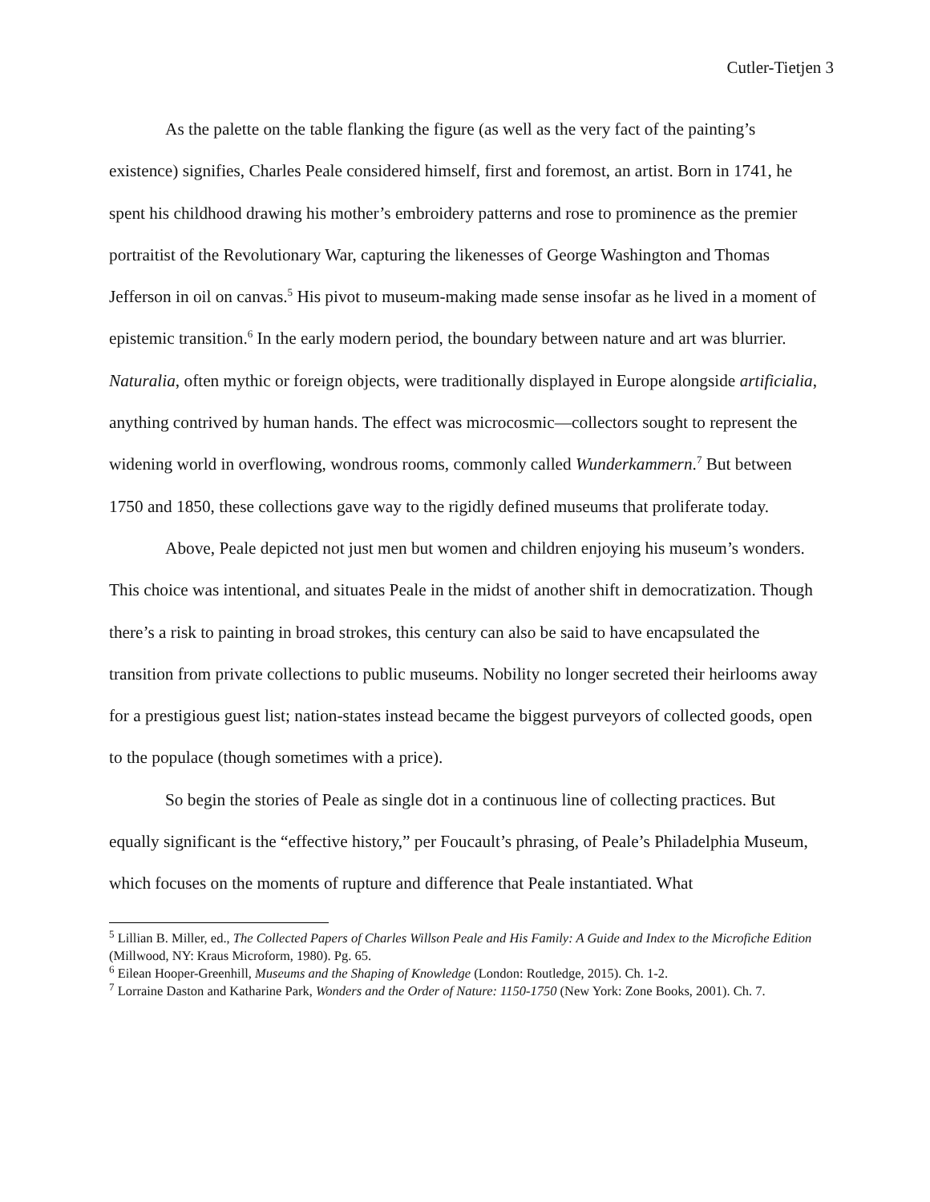Cutler-Tietjen 3
As the palette on the table flanking the figure (as well as the very fact of the painting’s existence) signifies, Charles Peale considered himself, first and foremost, an artist. Born in 1741, he spent his childhood drawing his mother’s embroidery patterns and rose to prominence as the premier portraitist of the Revolutionary War, capturing the likenesses of George Washington and Thomas Jefferson in oil on canvas.<sup>5</sup> His pivot to museum-making made sense insofar as he lived in a moment of epistemic transition.<sup>6</sup> In the early modern period, the boundary between nature and art was blurrier. Naturalia, often mythic or foreign objects, were traditionally displayed in Europe alongside artificialia, anything contrived by human hands. The effect was microcosmic—collectors sought to represent the widening world in overflowing, wondrous rooms, commonly called Wunderkammern.<sup>7</sup> But between 1750 and 1850, these collections gave way to the rigidly defined museums that proliferate today.
Above, Peale depicted not just men but women and children enjoying his museum’s wonders. This choice was intentional, and situates Peale in the midst of another shift in democratization. Though there’s a risk to painting in broad strokes, this century can also be said to have encapsulated the transition from private collections to public museums. Nobility no longer secreted their heirlooms away for a prestigious guest list; nation-states instead became the biggest purveyors of collected goods, open to the populace (though sometimes with a price).
So begin the stories of Peale as single dot in a continuous line of collecting practices. But equally significant is the “effective history,” per Foucault’s phrasing, of Peale’s Philadelphia Museum, which focuses on the moments of rupture and difference that Peale instantiated. What
<sup>5</sup> Lillian B. Miller, ed., The Collected Papers of Charles Willson Peale and His Family: A Guide and Index to the Microfiche Edition (Millwood, NY: Kraus Microform, 1980). Pg. 65.
<sup>6</sup> Eilean Hooper-Greenhill, Museums and the Shaping of Knowledge (London: Routledge, 2015). Ch. 1-2.
<sup>7</sup> Lorraine Daston and Katharine Park, Wonders and the Order of Nature: 1150-1750 (New York: Zone Books, 2001). Ch. 7.